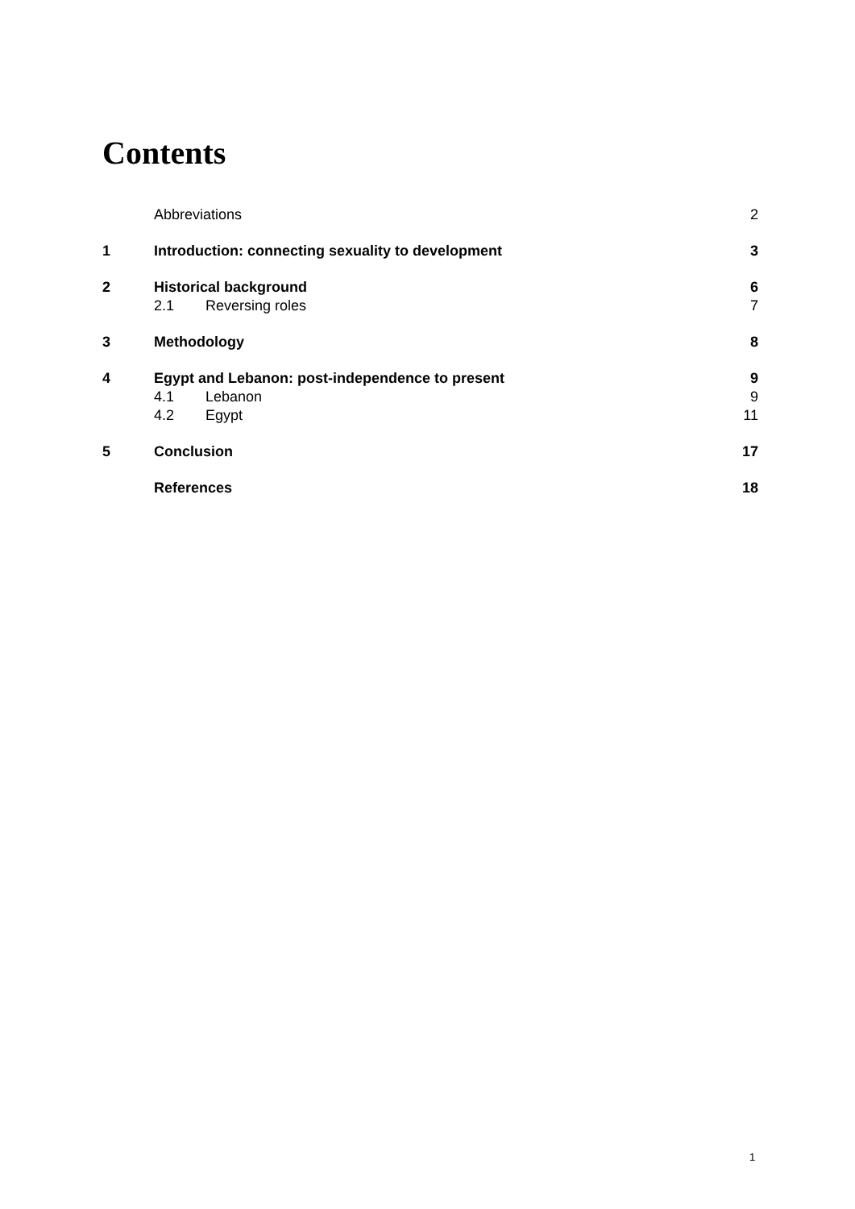Contents
Abbreviations 2
1 Introduction: connecting sexuality to development 3
2 Historical background 6
2.1 Reversing roles 7
3 Methodology 8
4 Egypt and Lebanon: post-independence to present 9
4.1 Lebanon 9
4.2 Egypt 11
5 Conclusion 17
References 18
1